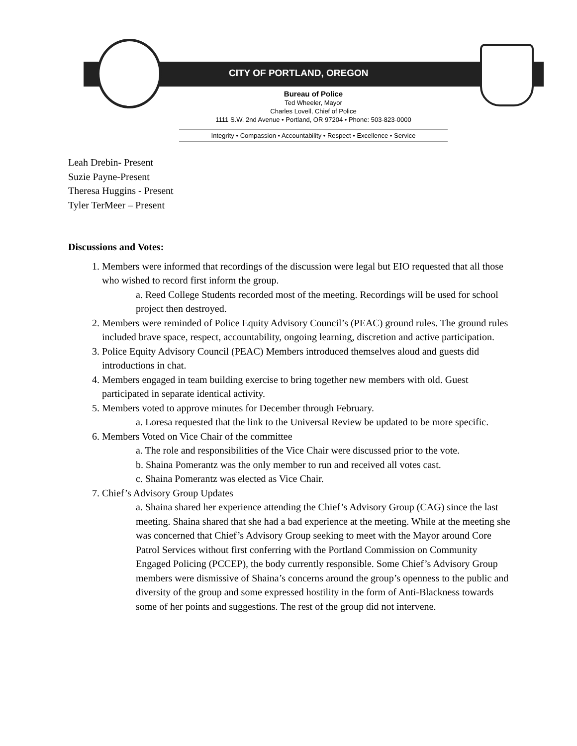CITY OF PORTLAND, OREGON
Bureau of Police
Ted Wheeler, Mayor
Charles Lovell, Chief of Police
1111 S.W. 2nd Avenue • Portland, OR 97204 • Phone: 503-823-0000
Integrity • Compassion • Accountability • Respect • Excellence • Service
Leah Drebin- Present
Suzie Payne-Present
Theresa Huggins - Present
Tyler TerMeer – Present
Discussions and Votes:
1. Members were informed that recordings of the discussion were legal but EIO requested that all those who wished to record first inform the group.
a. Reed College Students recorded most of the meeting. Recordings will be used for school project then destroyed.
2. Members were reminded of Police Equity Advisory Council’s (PEAC) ground rules. The ground rules included brave space, respect, accountability, ongoing learning, discretion and active participation.
3. Police Equity Advisory Council (PEAC) Members introduced themselves aloud and guests did introductions in chat.
4. Members engaged in team building exercise to bring together new members with old. Guest participated in separate identical activity.
5. Members voted to approve minutes for December through February.
a. Loresa requested that the link to the Universal Review be updated to be more specific.
6. Members Voted on Vice Chair of the committee
a. The role and responsibilities of the Vice Chair were discussed prior to the vote.
b. Shaina Pomerantz was the only member to run and received all votes cast.
c. Shaina Pomerantz was elected as Vice Chair.
7. Chief’s Advisory Group Updates
a. Shaina shared her experience attending the Chief’s Advisory Group (CAG) since the last meeting. Shaina shared that she had a bad experience at the meeting. While at the meeting she was concerned that Chief’s Advisory Group seeking to meet with the Mayor around Core Patrol Services without first conferring with the Portland Commission on Community Engaged Policing (PCCEP), the body currently responsible. Some Chief’s Advisory Group members were dismissive of Shaina’s concerns around the group’s openness to the public and diversity of the group and some expressed hostility in the form of Anti-Blackness towards some of her points and suggestions. The rest of the group did not intervene.